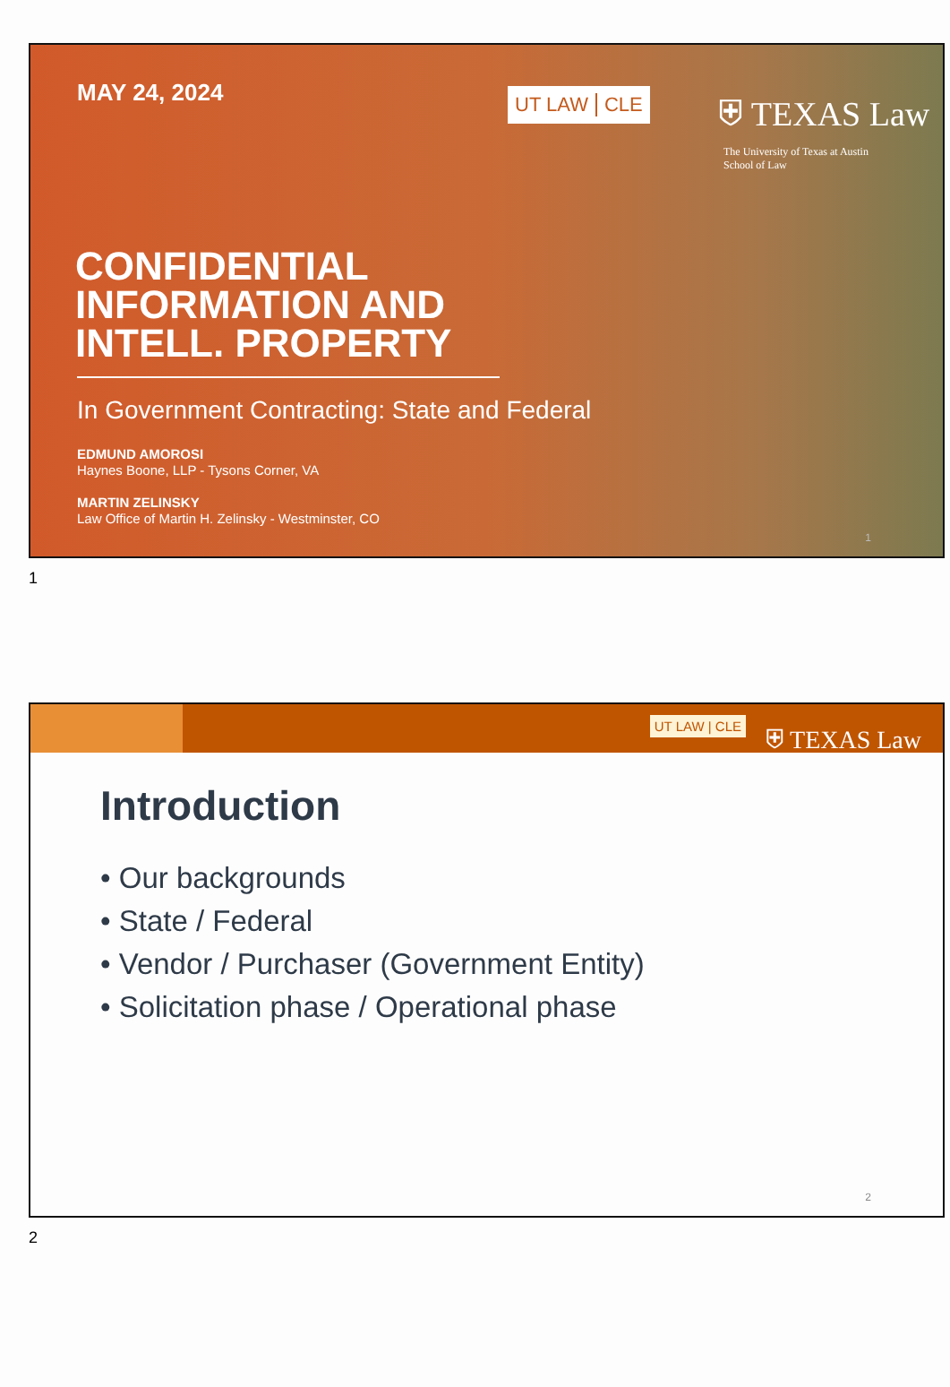MAY 24, 2024 UT LAW CLE
⛨ TEXAS Law
The University of Texas at Austin
School of Law
CONFIDENTIAL
INFORMATION AND
INTELL. PROPERTY
In Government Contracting: State and Federal
EDMUND AMOROSI
Haynes Boone, LLP - Tysons Corner, VA
MARTIN ZELINSKY
Law Office of Martin H. Zelinsky - Westminster, CO
1
1
UT LAW | CLE ⛨ TEXAS Law
Introduction
• Our backgrounds
• State / Federal
• Vendor / Purchaser (Government Entity)
• Solicitation phase / Operational phase
2
2